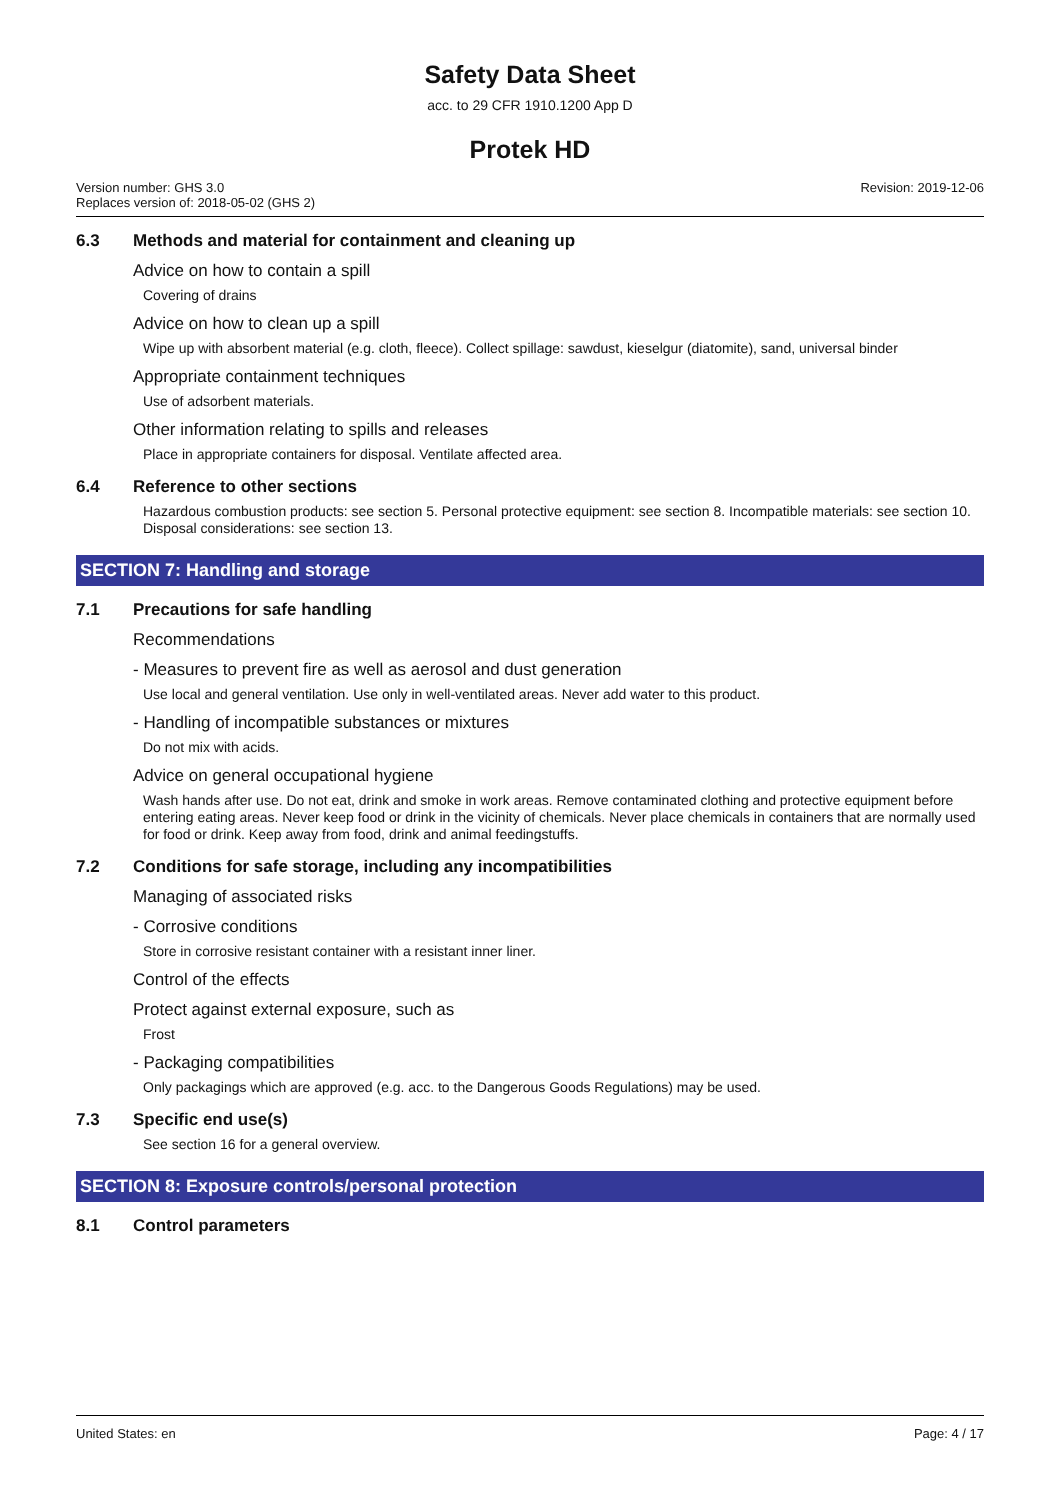Safety Data Sheet
acc. to 29 CFR 1910.1200 App D
Protek HD
Version number: GHS 3.0
Replaces version of: 2018-05-02 (GHS 2)
Revision: 2019-12-06
6.3 Methods and material for containment and cleaning up
Advice on how to contain a spill
Covering of drains
Advice on how to clean up a spill
Wipe up with absorbent material (e.g. cloth, fleece). Collect spillage: sawdust, kieselgur (diatomite), sand, universal binder
Appropriate containment techniques
Use of adsorbent materials.
Other information relating to spills and releases
Place in appropriate containers for disposal. Ventilate affected area.
6.4 Reference to other sections
Hazardous combustion products: see section 5. Personal protective equipment: see section 8. Incompatible materials: see section 10. Disposal considerations: see section 13.
SECTION 7: Handling and storage
7.1 Precautions for safe handling
Recommendations
- Measures to prevent fire as well as aerosol and dust generation
Use local and general ventilation. Use only in well-ventilated areas. Never add water to this product.
- Handling of incompatible substances or mixtures
Do not mix with acids.
Advice on general occupational hygiene
Wash hands after use. Do not eat, drink and smoke in work areas. Remove contaminated clothing and protective equipment before entering eating areas. Never keep food or drink in the vicinity of chemicals. Never place chemicals in containers that are normally used for food or drink. Keep away from food, drink and animal feedingstuffs.
7.2 Conditions for safe storage, including any incompatibilities
Managing of associated risks
- Corrosive conditions
Store in corrosive resistant container with a resistant inner liner.
Control of the effects
Protect against external exposure, such as
Frost
- Packaging compatibilities
Only packagings which are approved (e.g. acc. to the Dangerous Goods Regulations) may be used.
7.3 Specific end use(s)
See section 16 for a general overview.
SECTION 8: Exposure controls/personal protection
8.1 Control parameters
United States: en Page: 4 / 17